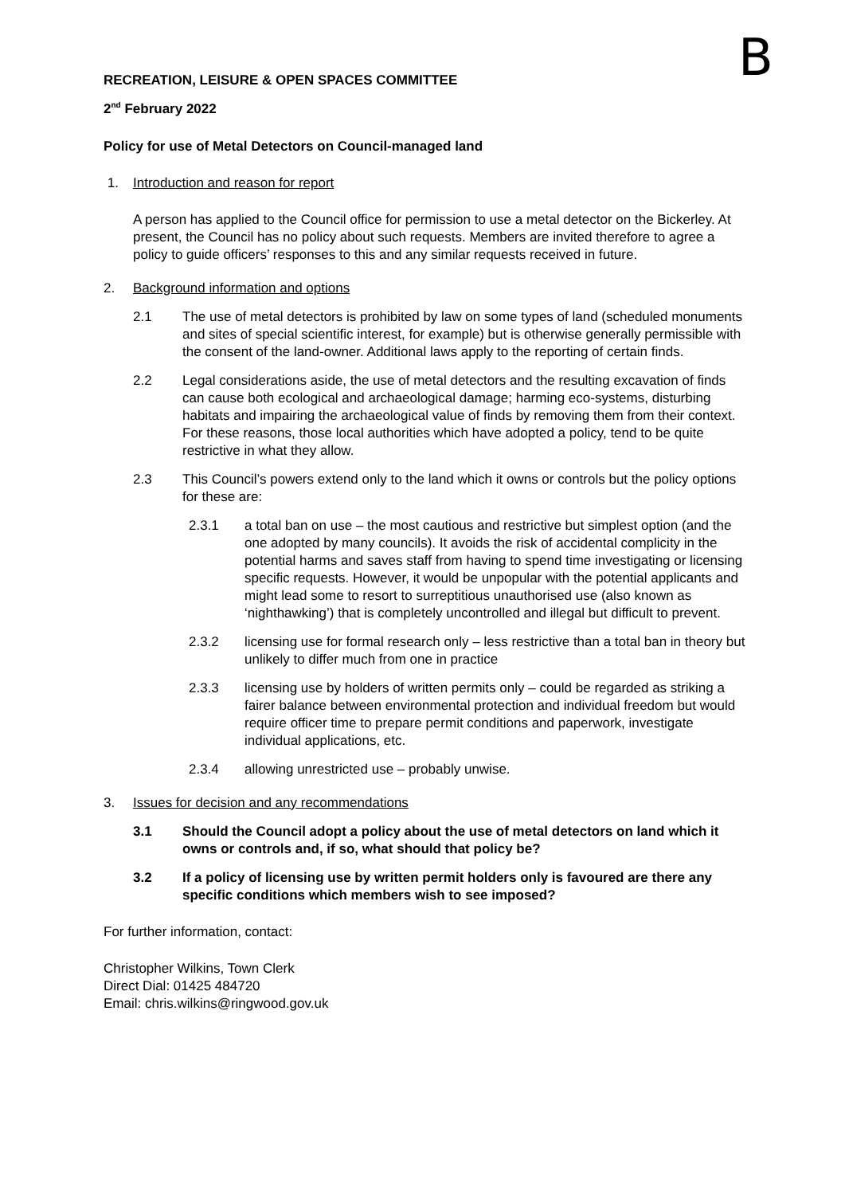B
RECREATION, LEISURE & OPEN SPACES COMMITTEE
2<sup>nd</sup> February 2022
Policy for use of Metal Detectors on Council-managed land
1. Introduction and reason for report
A person has applied to the Council office for permission to use a metal detector on the Bickerley. At present, the Council has no policy about such requests. Members are invited therefore to agree a policy to guide officers’ responses to this and any similar requests received in future.
2. Background information and options
2.1 The use of metal detectors is prohibited by law on some types of land (scheduled monuments and sites of special scientific interest, for example) but is otherwise generally permissible with the consent of the land-owner. Additional laws apply to the reporting of certain finds.
2.2 Legal considerations aside, the use of metal detectors and the resulting excavation of finds can cause both ecological and archaeological damage; harming eco-systems, disturbing habitats and impairing the archaeological value of finds by removing them from their context. For these reasons, those local authorities which have adopted a policy, tend to be quite restrictive in what they allow.
2.3 This Council’s powers extend only to the land which it owns or controls but the policy options for these are:
2.3.1 a total ban on use – the most cautious and restrictive but simplest option (and the one adopted by many councils). It avoids the risk of accidental complicity in the potential harms and saves staff from having to spend time investigating or licensing specific requests. However, it would be unpopular with the potential applicants and might lead some to resort to surreptitious unauthorised use (also known as ‘nighthawking’) that is completely uncontrolled and illegal but difficult to prevent.
2.3.2 licensing use for formal research only – less restrictive than a total ban in theory but unlikely to differ much from one in practice
2.3.3 licensing use by holders of written permits only – could be regarded as striking a fairer balance between environmental protection and individual freedom but would require officer time to prepare permit conditions and paperwork, investigate individual applications, etc.
2.3.4 allowing unrestricted use – probably unwise.
3. Issues for decision and any recommendations
3.1 Should the Council adopt a policy about the use of metal detectors on land which it owns or controls and, if so, what should that policy be?
3.2 If a policy of licensing use by written permit holders only is favoured are there any specific conditions which members wish to see imposed?
For further information, contact:
Christopher Wilkins, Town Clerk
Direct Dial: 01425 484720
Email: chris.wilkins@ringwood.gov.uk